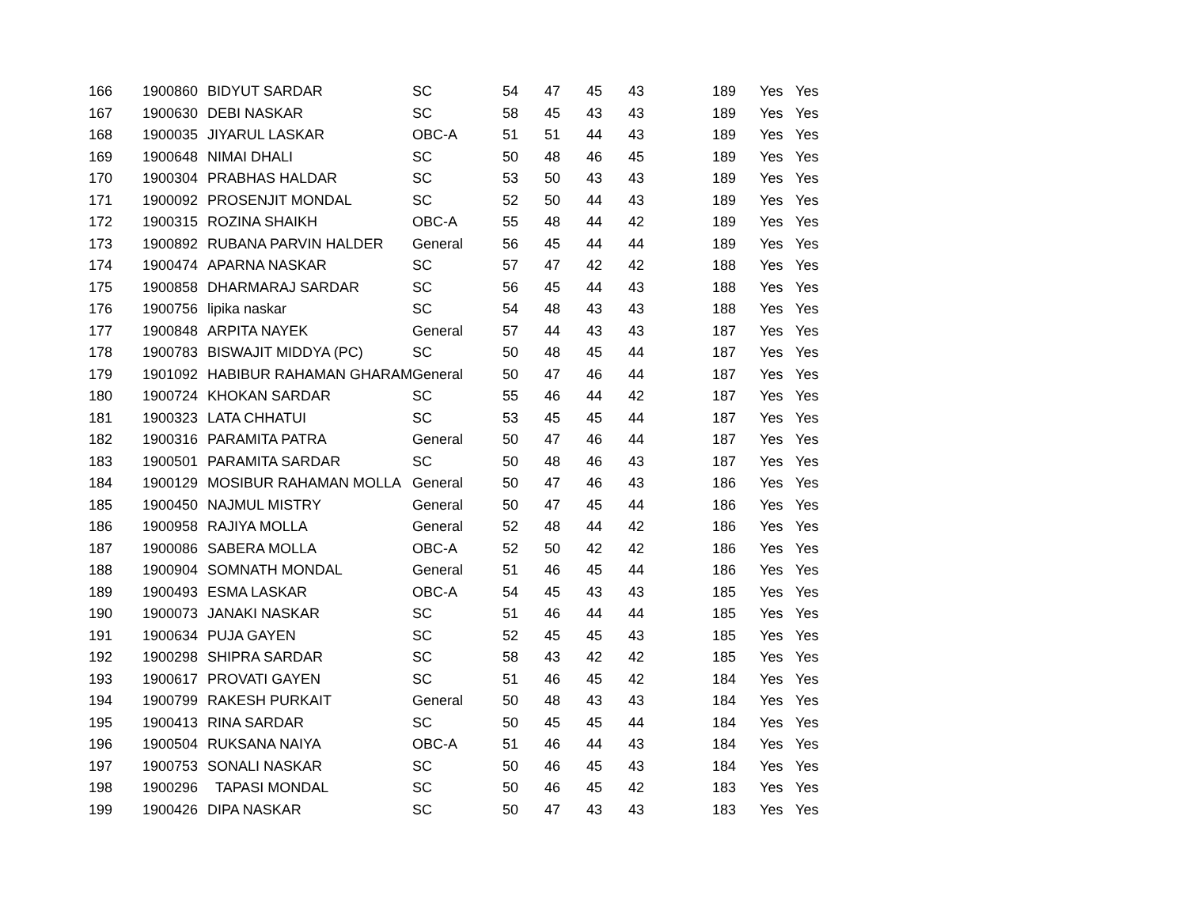| 166 | 1900860 | BIDYUT SARDAR | SC | 54 | 47 | 45 | 43 | 189 | Yes | Yes |
| 167 | 1900630 | DEBI NASKAR | SC | 58 | 45 | 43 | 43 | 189 | Yes | Yes |
| 168 | 1900035 | JIYARUL LASKAR | OBC-A | 51 | 51 | 44 | 43 | 189 | Yes | Yes |
| 169 | 1900648 | NIMAI DHALI | SC | 50 | 48 | 46 | 45 | 189 | Yes | Yes |
| 170 | 1900304 | PRABHAS HALDAR | SC | 53 | 50 | 43 | 43 | 189 | Yes | Yes |
| 171 | 1900092 | PROSENJIT MONDAL | SC | 52 | 50 | 44 | 43 | 189 | Yes | Yes |
| 172 | 1900315 | ROZINA SHAIKH | OBC-A | 55 | 48 | 44 | 42 | 189 | Yes | Yes |
| 173 | 1900892 | RUBANA PARVIN HALDER | General | 56 | 45 | 44 | 44 | 189 | Yes | Yes |
| 174 | 1900474 | APARNA NASKAR | SC | 57 | 47 | 42 | 42 | 188 | Yes | Yes |
| 175 | 1900858 | DHARMARAJ SARDAR | SC | 56 | 45 | 44 | 43 | 188 | Yes | Yes |
| 176 | 1900756 | lipika naskar | SC | 54 | 48 | 43 | 43 | 188 | Yes | Yes |
| 177 | 1900848 | ARPITA NAYEK | General | 57 | 44 | 43 | 43 | 187 | Yes | Yes |
| 178 | 1900783 | BISWAJIT MIDDYA (PC) | SC | 50 | 48 | 45 | 44 | 187 | Yes | Yes |
| 179 | 1901092 | HABIBUR RAHAMAN GHARAM | General | 50 | 47 | 46 | 44 | 187 | Yes | Yes |
| 180 | 1900724 | KHOKAN SARDAR | SC | 55 | 46 | 44 | 42 | 187 | Yes | Yes |
| 181 | 1900323 | LATA CHHATUI | SC | 53 | 45 | 45 | 44 | 187 | Yes | Yes |
| 182 | 1900316 | PARAMITA PATRA | General | 50 | 47 | 46 | 44 | 187 | Yes | Yes |
| 183 | 1900501 | PARAMITA SARDAR | SC | 50 | 48 | 46 | 43 | 187 | Yes | Yes |
| 184 | 1900129 | MOSIBUR RAHAMAN MOLLA | General | 50 | 47 | 46 | 43 | 186 | Yes | Yes |
| 185 | 1900450 | NAJMUL MISTRY | General | 50 | 47 | 45 | 44 | 186 | Yes | Yes |
| 186 | 1900958 | RAJIYA MOLLA | General | 52 | 48 | 44 | 42 | 186 | Yes | Yes |
| 187 | 1900086 | SABERA MOLLA | OBC-A | 52 | 50 | 42 | 42 | 186 | Yes | Yes |
| 188 | 1900904 | SOMNATH MONDAL | General | 51 | 46 | 45 | 44 | 186 | Yes | Yes |
| 189 | 1900493 | ESMA LASKAR | OBC-A | 54 | 45 | 43 | 43 | 185 | Yes | Yes |
| 190 | 1900073 | JANAKI NASKAR | SC | 51 | 46 | 44 | 44 | 185 | Yes | Yes |
| 191 | 1900634 | PUJA GAYEN | SC | 52 | 45 | 45 | 43 | 185 | Yes | Yes |
| 192 | 1900298 | SHIPRA SARDAR | SC | 58 | 43 | 42 | 42 | 185 | Yes | Yes |
| 193 | 1900617 | PROVATI GAYEN | SC | 51 | 46 | 45 | 42 | 184 | Yes | Yes |
| 194 | 1900799 | RAKESH PURKAIT | General | 50 | 48 | 43 | 43 | 184 | Yes | Yes |
| 195 | 1900413 | RINA SARDAR | SC | 50 | 45 | 45 | 44 | 184 | Yes | Yes |
| 196 | 1900504 | RUKSANA NAIYA | OBC-A | 51 | 46 | 44 | 43 | 184 | Yes | Yes |
| 197 | 1900753 | SONALI NASKAR | SC | 50 | 46 | 45 | 43 | 184 | Yes | Yes |
| 198 | 1900296 | TAPASI MONDAL | SC | 50 | 46 | 45 | 42 | 183 | Yes | Yes |
| 199 | 1900426 | DIPA NASKAR | SC | 50 | 47 | 43 | 43 | 183 | Yes | Yes |